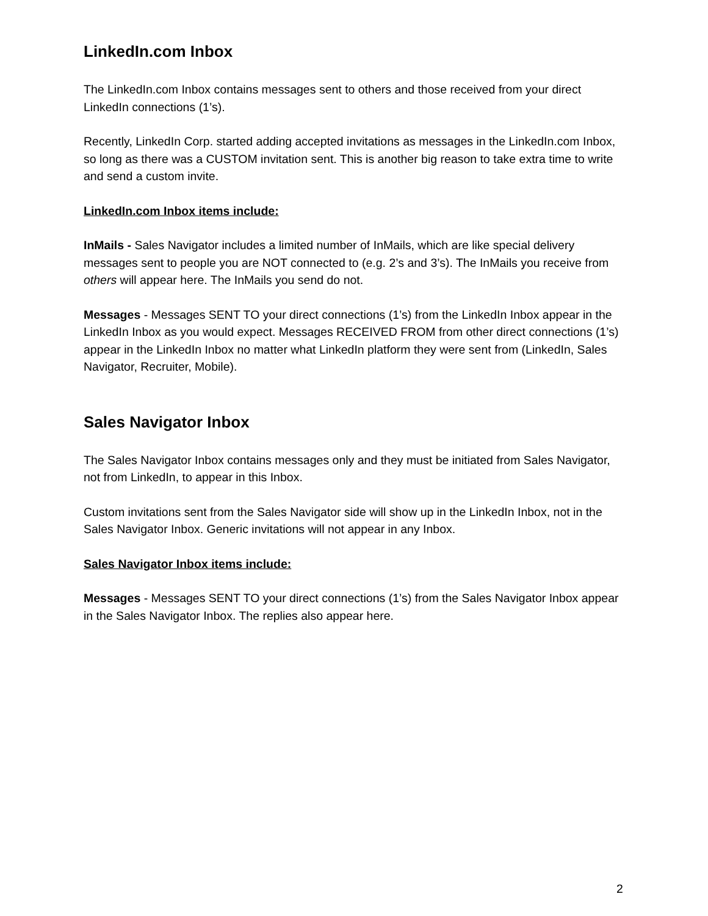LinkedIn.com Inbox
The LinkedIn.com Inbox contains messages sent to others and those received from your direct LinkedIn connections (1’s).
Recently, LinkedIn Corp. started adding accepted invitations as messages in the LinkedIn.com Inbox, so long as there was a CUSTOM invitation sent. This is another big reason to take extra time to write and send a custom invite.
LinkedIn.com Inbox items include:
InMails - Sales Navigator includes a limited number of InMails, which are like special delivery messages sent to people you are NOT connected to (e.g. 2’s and 3’s). The InMails you receive from others will appear here. The InMails you send do not.
Messages - Messages SENT TO your direct connections (1’s) from the LinkedIn Inbox appear in the LinkedIn Inbox as you would expect. Messages RECEIVED FROM from other direct connections (1’s) appear in the LinkedIn Inbox no matter what LinkedIn platform they were sent from (LinkedIn, Sales Navigator, Recruiter, Mobile).
Sales Navigator Inbox
The Sales Navigator Inbox contains messages only and they must be initiated from Sales Navigator, not from LinkedIn, to appear in this Inbox.
Custom invitations sent from the Sales Navigator side will show up in the LinkedIn Inbox, not in the Sales Navigator Inbox. Generic invitations will not appear in any Inbox.
Sales Navigator Inbox items include:
Messages - Messages SENT TO your direct connections (1’s) from the Sales Navigator Inbox appear in the Sales Navigator Inbox. The replies also appear here.
2